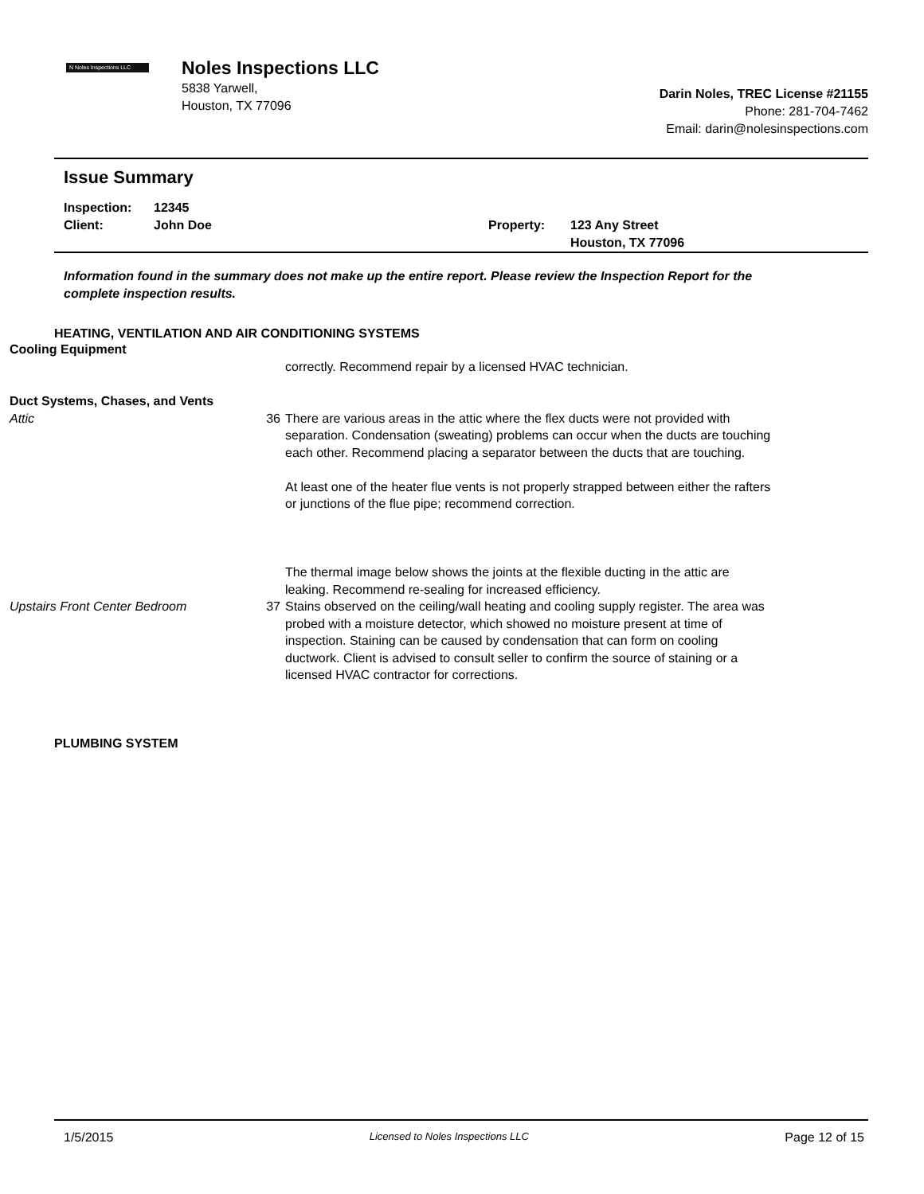N Noles Inspections LLC
Noles Inspections LLC
5838 Yarwell,
Houston, TX 77096
Darin Noles, TREC License #21155
Phone: 281-704-7462
Email: darin@nolesinspections.com
Issue Summary
Inspection:
Client:
12345
John Doe
Property:
123 Any Street
Houston, TX 77096
Information found in the summary does not make up the entire report. Please review the Inspection Report for the complete inspection results.
HEATING, VENTILATION AND AIR CONDITIONING SYSTEMS
Cooling Equipment
correctly. Recommend repair by a licensed HVAC technician.
Duct Systems, Chases, and Vents
Attic 36 There are various areas in the attic where the flex ducts were not provided with separation. Condensation (sweating) problems can occur when the ducts are touching each other. Recommend placing a separator between the ducts that are touching.
At least one of the heater flue vents is not properly strapped between either the rafters or junctions of the flue pipe; recommend correction.
The thermal image below shows the joints at the flexible ducting in the attic are leaking. Recommend re-sealing for increased efficiency.
Upstairs Front Center Bedroom
37 Stains observed on the ceiling/wall heating and cooling supply register. The area was probed with a moisture detector, which showed no moisture present at time of inspection. Staining can be caused by condensation that can form on cooling ductwork. Client is advised to consult seller to confirm the source of staining or a licensed HVAC contractor for corrections.
PLUMBING SYSTEM
1/5/2015 Licensed to Noles Inspections LLC Page 12 of 15